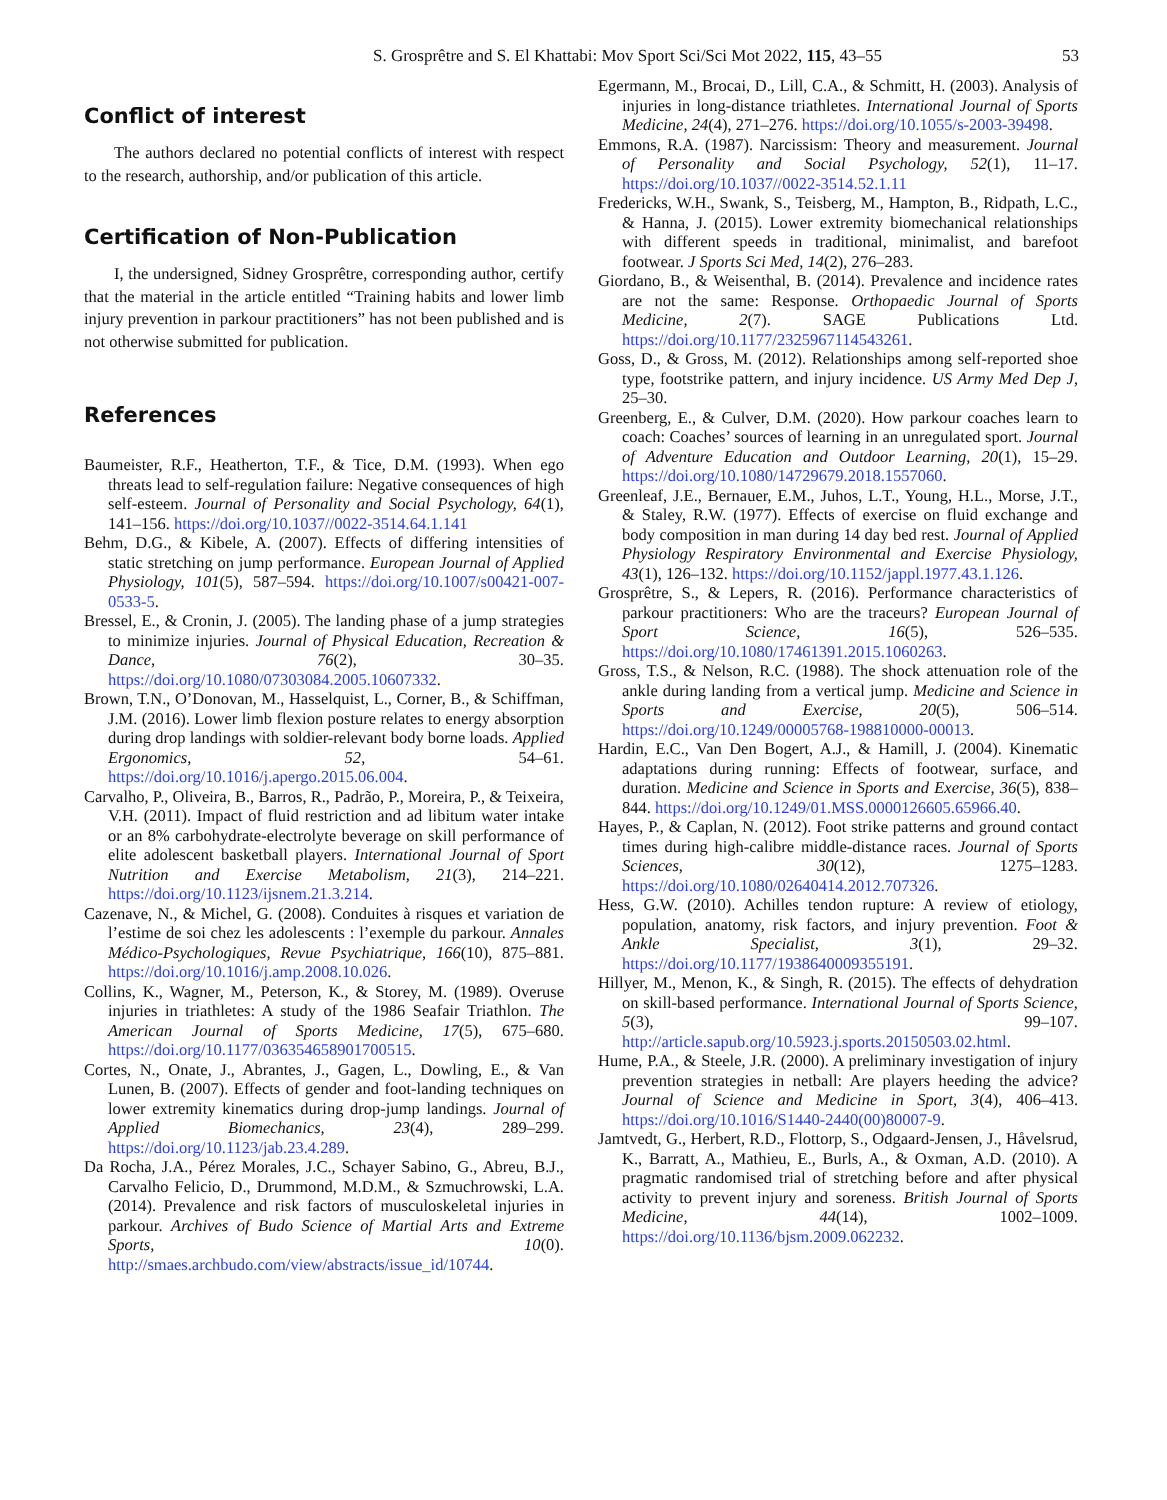S. Grosprêtre and S. El Khattabi: Mov Sport Sci/Sci Mot 2022, 115, 43–55 53
Conflict of interest
The authors declared no potential conflicts of interest with respect to the research, authorship, and/or publication of this article.
Certification of Non-Publication
I, the undersigned, Sidney Grosprêtre, corresponding author, certify that the material in the article entitled “Training habits and lower limb injury prevention in parkour practitioners” has not been published and is not otherwise submitted for publication.
References
Baumeister, R.F., Heatherton, T.F., & Tice, D.M. (1993). When ego threats lead to self-regulation failure: Negative consequences of high self-esteem. Journal of Personality and Social Psychology, 64(1), 141–156. https://doi.org/10.1037//0022-3514.64.1.141
Behm, D.G., & Kibele, A. (2007). Effects of differing intensities of static stretching on jump performance. European Journal of Applied Physiology, 101(5), 587–594. https://doi.org/10.1007/s00421-007-0533-5.
Bressel, E., & Cronin, J. (2005). The landing phase of a jump strategies to minimize injuries. Journal of Physical Education, Recreation & Dance, 76(2), 30–35. https://doi.org/10.1080/07303084.2005.10607332.
Brown, T.N., O’Donovan, M., Hasselquist, L., Corner, B., & Schiffman, J.M. (2016). Lower limb flexion posture relates to energy absorption during drop landings with soldier-relevant body borne loads. Applied Ergonomics, 52, 54–61. https://doi.org/10.1016/j.apergo.2015.06.004.
Carvalho, P., Oliveira, B., Barros, R., Padrão, P., Moreira, P., & Teixeira, V.H. (2011). Impact of fluid restriction and ad libitum water intake or an 8% carbohydrate-electrolyte beverage on skill performance of elite adolescent basketball players. International Journal of Sport Nutrition and Exercise Metabolism, 21(3), 214–221. https://doi.org/10.1123/ijsnem.21.3.214.
Cazenave, N., & Michel, G. (2008). Conduites à risques et variation de l’estime de soi chez les adolescents : l’exemple du parkour. Annales Médico-Psychologiques, Revue Psychiatrique, 166(10), 875–881. https://doi.org/10.1016/j.amp.2008.10.026.
Collins, K., Wagner, M., Peterson, K., & Storey, M. (1989). Overuse injuries in triathletes: A study of the 1986 Seafair Triathlon. The American Journal of Sports Medicine, 17(5), 675–680. https://doi.org/10.1177/036354658901700515.
Cortes, N., Onate, J., Abrantes, J., Gagen, L., Dowling, E., & Van Lunen, B. (2007). Effects of gender and foot-landing techniques on lower extremity kinematics during drop-jump landings. Journal of Applied Biomechanics, 23(4), 289–299. https://doi.org/10.1123/jab.23.4.289.
Da Rocha, J.A., Pérez Morales, J.C., Schayer Sabino, G., Abreu, B.J., Carvalho Felicio, D., Drummond, M.D.M., & Szmuchrowski, L.A. (2014). Prevalence and risk factors of musculoskeletal injuries in parkour. Archives of Budo Science of Martial Arts and Extreme Sports, 10(0). http://smaes.archbudo.com/view/abstracts/issue_id/10744.
Egermann, M., Brocai, D., Lill, C.A., & Schmitt, H. (2003). Analysis of injuries in long-distance triathletes. International Journal of Sports Medicine, 24(4), 271–276. https://doi.org/10.1055/s-2003-39498.
Emmons, R.A. (1987). Narcissism: Theory and measurement. Journal of Personality and Social Psychology, 52(1), 11–17. https://doi.org/10.1037//0022-3514.52.1.11
Fredericks, W.H., Swank, S., Teisberg, M., Hampton, B., Ridpath, L.C., & Hanna, J. (2015). Lower extremity biomechanical relationships with different speeds in traditional, minimalist, and barefoot footwear. J Sports Sci Med, 14(2), 276–283.
Giordano, B., & Weisenthal, B. (2014). Prevalence and incidence rates are not the same: Response. Orthopaedic Journal of Sports Medicine, 2(7). SAGE Publications Ltd. https://doi.org/10.1177/2325967114543261.
Goss, D., & Gross, M. (2012). Relationships among self-reported shoe type, footstrike pattern, and injury incidence. US Army Med Dep J, 25–30.
Greenberg, E., & Culver, D.M. (2020). How parkour coaches learn to coach: Coaches’ sources of learning in an unregulated sport. Journal of Adventure Education and Outdoor Learning, 20(1), 15–29. https://doi.org/10.1080/14729679.2018.1557060.
Greenleaf, J.E., Bernauer, E.M., Juhos, L.T., Young, H.L., Morse, J.T., & Staley, R.W. (1977). Effects of exercise on fluid exchange and body composition in man during 14 day bed rest. Journal of Applied Physiology Respiratory Environmental and Exercise Physiology, 43(1), 126–132. https://doi.org/10.1152/jappl.1977.43.1.126.
Grosprêtre, S., & Lepers, R. (2016). Performance characteristics of parkour practitioners: Who are the traceurs? European Journal of Sport Science, 16(5), 526–535. https://doi.org/10.1080/17461391.2015.1060263.
Gross, T.S., & Nelson, R.C. (1988). The shock attenuation role of the ankle during landing from a vertical jump. Medicine and Science in Sports and Exercise, 20(5), 506–514. https://doi.org/10.1249/00005768-198810000-00013.
Hardin, E.C., Van Den Bogert, A.J., & Hamill, J. (2004). Kinematic adaptations during running: Effects of footwear, surface, and duration. Medicine and Science in Sports and Exercise, 36(5), 838–844. https://doi.org/10.1249/01.MSS.0000126605.65966.40.
Hayes, P., & Caplan, N. (2012). Foot strike patterns and ground contact times during high-calibre middle-distance races. Journal of Sports Sciences, 30(12), 1275–1283. https://doi.org/10.1080/02640414.2012.707326.
Hess, G.W. (2010). Achilles tendon rupture: A review of etiology, population, anatomy, risk factors, and injury prevention. Foot & Ankle Specialist, 3(1), 29–32. https://doi.org/10.1177/1938640009355191.
Hillyer, M., Menon, K., & Singh, R. (2015). The effects of dehydration on skill-based performance. International Journal of Sports Science, 5(3), 99–107. http://article.sapub.org/10.5923.j.sports.20150503.02.html.
Hume, P.A., & Steele, J.R. (2000). A preliminary investigation of injury prevention strategies in netball: Are players heeding the advice? Journal of Science and Medicine in Sport, 3(4), 406–413. https://doi.org/10.1016/S1440-2440(00)80007-9.
Jamtvedt, G., Herbert, R.D., Flottorp, S., Odgaard-Jensen, J., Håvelsrud, K., Barratt, A., Mathieu, E., Burls, A., & Oxman, A.D. (2010). A pragmatic randomised trial of stretching before and after physical activity to prevent injury and soreness. British Journal of Sports Medicine, 44(14), 1002–1009. https://doi.org/10.1136/bjsm.2009.062232.